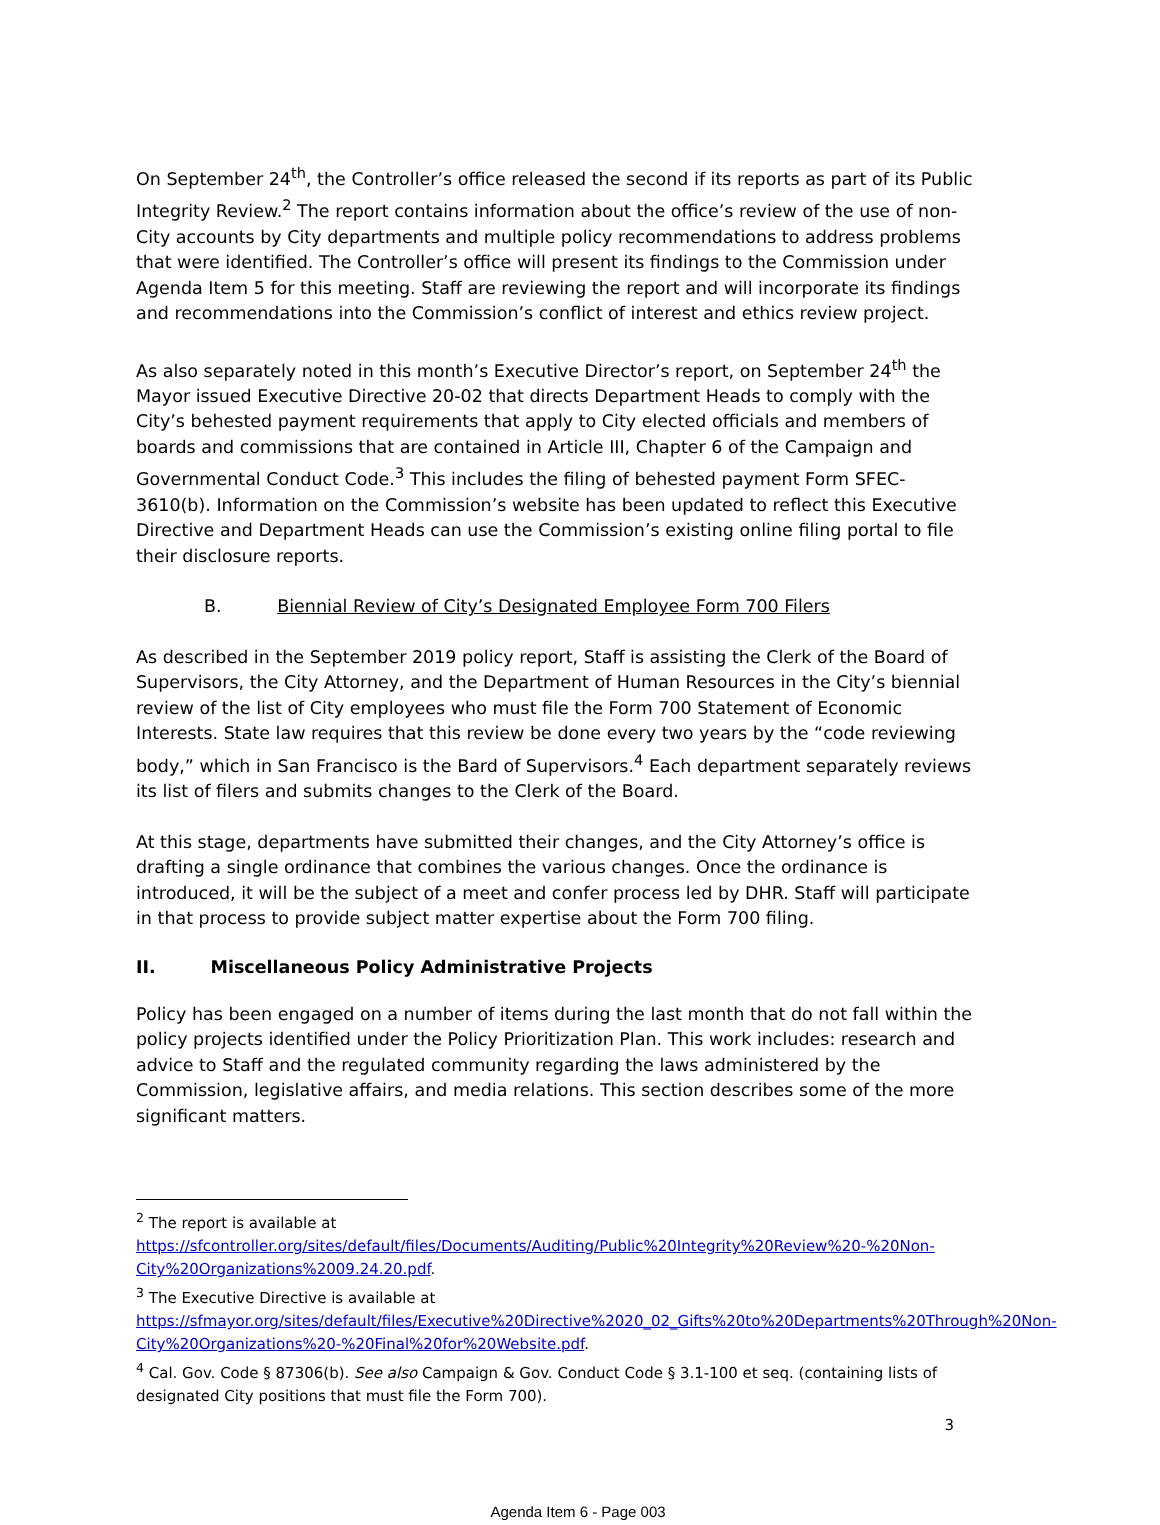On September 24<sup>th</sup>, the Controller’s office released the second if its reports as part of its Public Integrity Review.<sup>2</sup> The report contains information about the office’s review of the use of non-City accounts by City departments and multiple policy recommendations to address problems that were identified. The Controller’s office will present its findings to the Commission under Agenda Item 5 for this meeting. Staff are reviewing the report and will incorporate its findings and recommendations into the Commission’s conflict of interest and ethics review project.
As also separately noted in this month’s Executive Director’s report, on September 24<sup>th</sup> the Mayor issued Executive Directive 20-02 that directs Department Heads to comply with the City’s behested payment requirements that apply to City elected officials and members of boards and commissions that are contained in Article III, Chapter 6 of the Campaign and Governmental Conduct Code.<sup>3</sup> This includes the filing of behested payment Form SFEC-3610(b). Information on the Commission’s website has been updated to reflect this Executive Directive and Department Heads can use the Commission’s existing online filing portal to file their disclosure reports.
B. Biennial Review of City’s Designated Employee Form 700 Filers
As described in the September 2019 policy report, Staff is assisting the Clerk of the Board of Supervisors, the City Attorney, and the Department of Human Resources in the City’s biennial review of the list of City employees who must file the Form 700 Statement of Economic Interests. State law requires that this review be done every two years by the “code reviewing body,” which in San Francisco is the Bard of Supervisors.<sup>4</sup> Each department separately reviews its list of filers and submits changes to the Clerk of the Board.
At this stage, departments have submitted their changes, and the City Attorney’s office is drafting a single ordinance that combines the various changes. Once the ordinance is introduced, it will be the subject of a meet and confer process led by DHR. Staff will participate in that process to provide subject matter expertise about the Form 700 filing.
II. Miscellaneous Policy Administrative Projects
Policy has been engaged on a number of items during the last month that do not fall within the policy projects identified under the Policy Prioritization Plan. This work includes: research and advice to Staff and the regulated community regarding the laws administered by the Commission, legislative affairs, and media relations. This section describes some of the more significant matters.
<sup>2</sup> The report is available at https://sfcontroller.org/sites/default/files/Documents/Auditing/Public%20Integrity%20Review%20-%20Non-City%20Organizations%2009.24.20.pdf.
<sup>3</sup> The Executive Directive is available at https://sfmayor.org/sites/default/files/Executive%20Directive%2020_02_Gifts%20to%20Departments%20Through%20Non-City%20Organizations%20-%20Final%20for%20Website.pdf.
<sup>4</sup> Cal. Gov. Code § 87306(b). See also Campaign & Gov. Conduct Code § 3.1-100 et seq. (containing lists of designated City positions that must file the Form 700).
3
Agenda Item 6 - Page 003